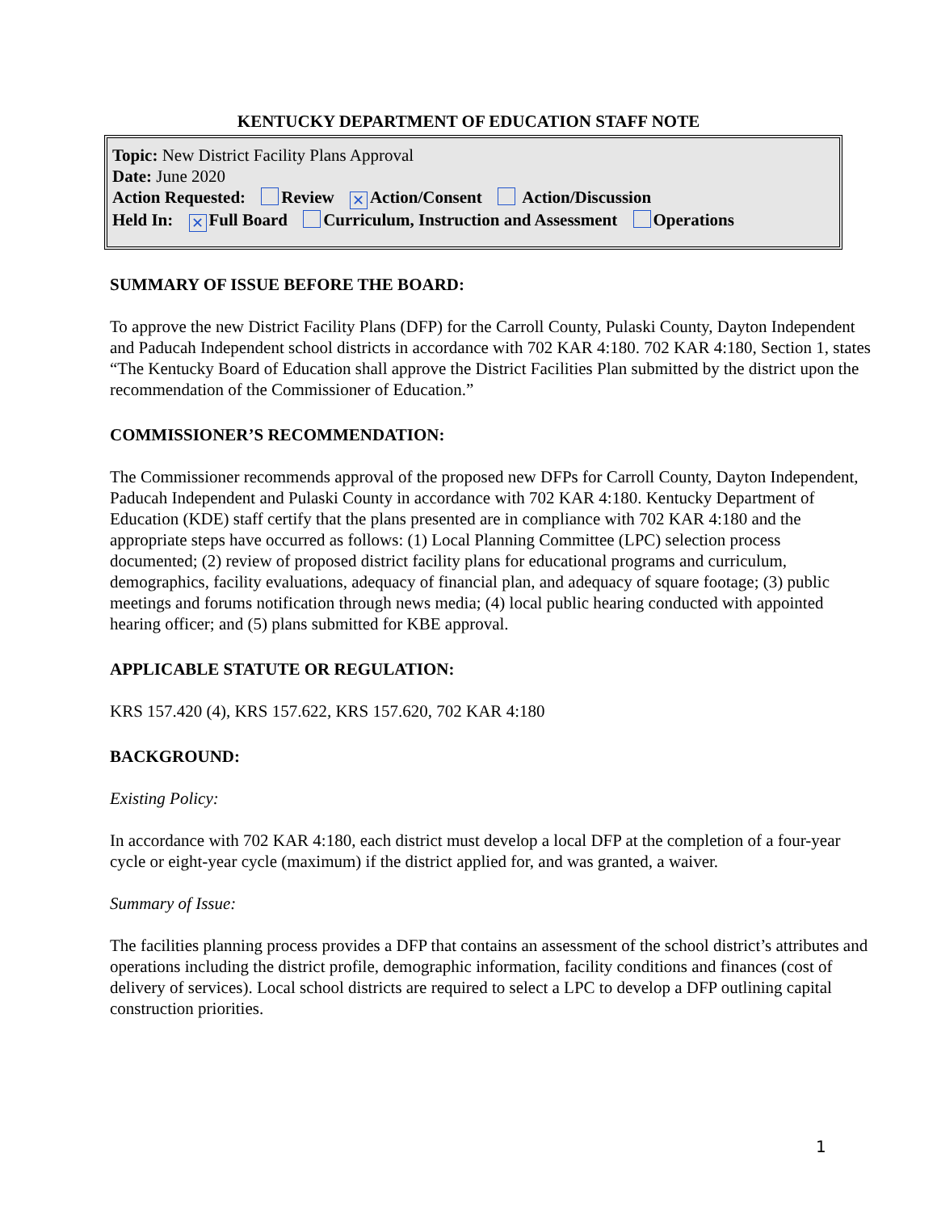KENTUCKY DEPARTMENT OF EDUCATION STAFF NOTE
Topic: New District Facility Plans Approval
Date: June 2020
Action Requested: Review ✕ Action/Consent Action/Discussion
Held In: ✕ Full Board Curriculum, Instruction and Assessment Operations
SUMMARY OF ISSUE BEFORE THE BOARD:
To approve the new District Facility Plans (DFP) for the Carroll County, Pulaski County, Dayton Independent and Paducah Independent school districts in accordance with 702 KAR 4:180. 702 KAR 4:180, Section 1, states “The Kentucky Board of Education shall approve the District Facilities Plan submitted by the district upon the recommendation of the Commissioner of Education.”
COMMISSIONER’S RECOMMENDATION:
The Commissioner recommends approval of the proposed new DFPs for Carroll County, Dayton Independent, Paducah Independent and Pulaski County in accordance with 702 KAR 4:180. Kentucky Department of Education (KDE) staff certify that the plans presented are in compliance with 702 KAR 4:180 and the appropriate steps have occurred as follows: (1) Local Planning Committee (LPC) selection process documented; (2) review of proposed district facility plans for educational programs and curriculum, demographics, facility evaluations, adequacy of financial plan, and adequacy of square footage; (3) public meetings and forums notification through news media; (4) local public hearing conducted with appointed hearing officer; and (5) plans submitted for KBE approval.
APPLICABLE STATUTE OR REGULATION:
KRS 157.420 (4), KRS 157.622, KRS 157.620, 702 KAR 4:180
BACKGROUND:
Existing Policy:
In accordance with 702 KAR 4:180, each district must develop a local DFP at the completion of a four-year cycle or eight-year cycle (maximum) if the district applied for, and was granted, a waiver.
Summary of Issue:
The facilities planning process provides a DFP that contains an assessment of the school district’s attributes and operations including the district profile, demographic information, facility conditions and finances (cost of delivery of services). Local school districts are required to select a LPC to develop a DFP outlining capital construction priorities.
1